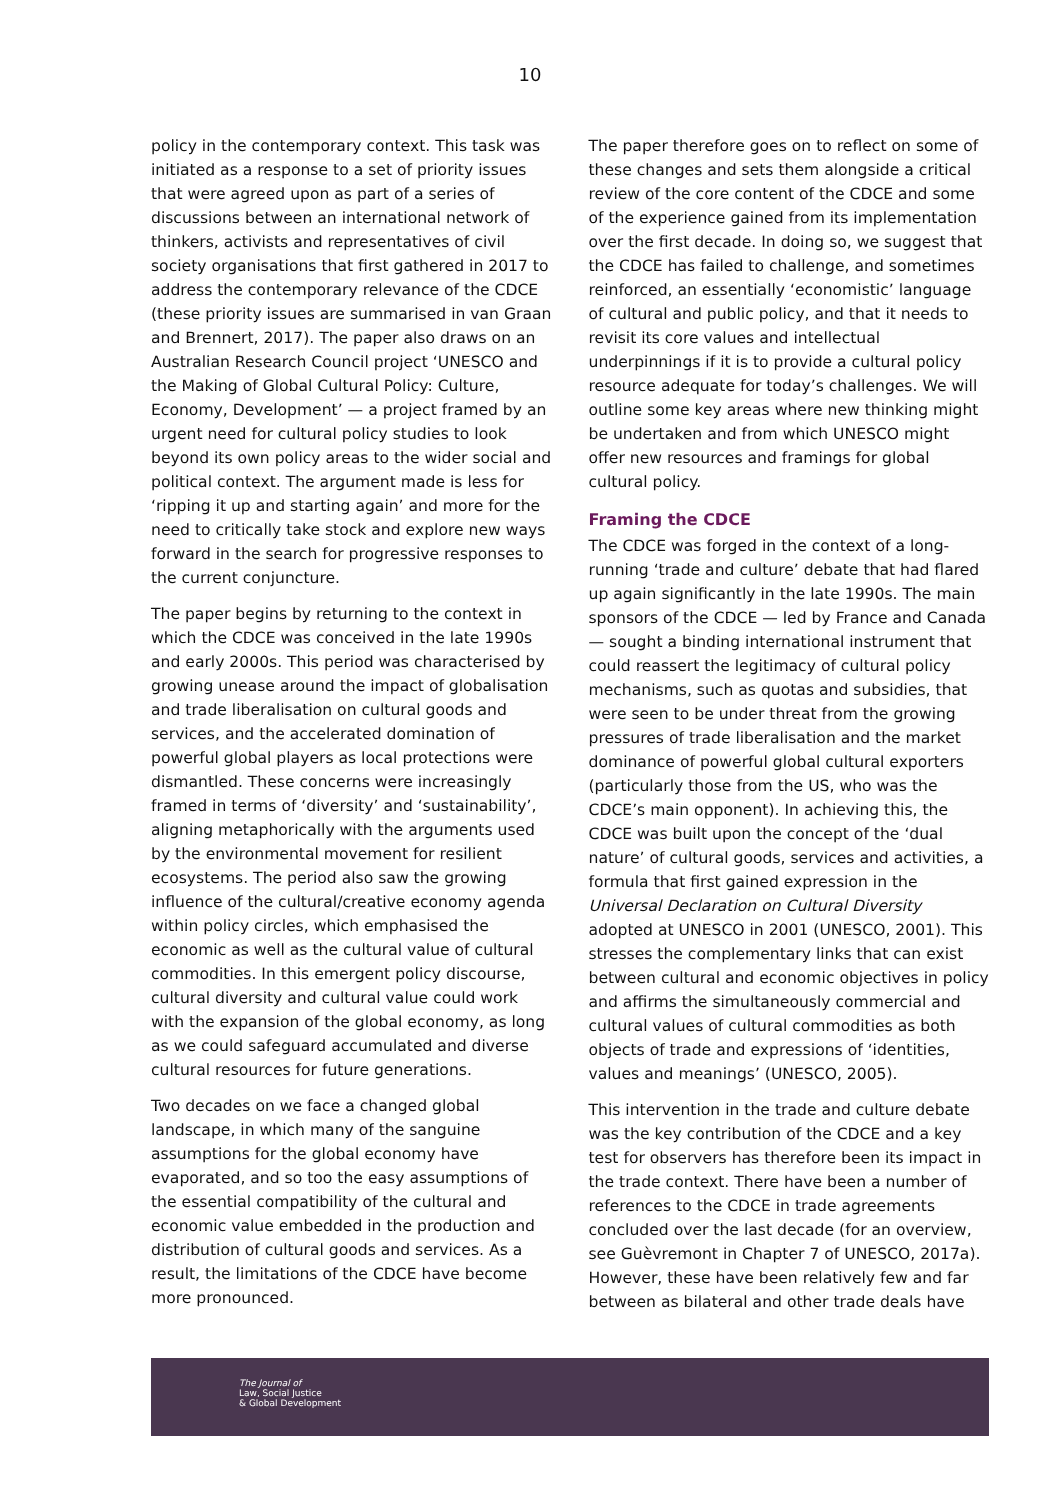10
policy in the contemporary context. This task was initiated as a response to a set of priority issues that were agreed upon as part of a series of discussions between an international network of thinkers, activists and representatives of civil society organisations that first gathered in 2017 to address the contemporary relevance of the CDCE (these priority issues are summarised in van Graan and Brennert, 2017). The paper also draws on an Australian Research Council project ‘UNESCO and the Making of Global Cultural Policy: Culture, Economy, Development’ — a project framed by an urgent need for cultural policy studies to look beyond its own policy areas to the wider social and political context. The argument made is less for ‘ripping it up and starting again’ and more for the need to critically take stock and explore new ways forward in the search for progressive responses to the current conjuncture.
The paper begins by returning to the context in which the CDCE was conceived in the late 1990s and early 2000s. This period was characterised by growing unease around the impact of globalisation and trade liberalisation on cultural goods and services, and the accelerated domination of powerful global players as local protections were dismantled. These concerns were increasingly framed in terms of ‘diversity’ and ‘sustainability’, aligning metaphorically with the arguments used by the environmental movement for resilient ecosystems. The period also saw the growing influence of the cultural/creative economy agenda within policy circles, which emphasised the economic as well as the cultural value of cultural commodities. In this emergent policy discourse, cultural diversity and cultural value could work with the expansion of the global economy, as long as we could safeguard accumulated and diverse cultural resources for future generations.
Two decades on we face a changed global landscape, in which many of the sanguine assumptions for the global economy have evaporated, and so too the easy assumptions of the essential compatibility of the cultural and economic value embedded in the production and distribution of cultural goods and services. As a result, the limitations of the CDCE have become more pronounced.
The paper therefore goes on to reflect on some of these changes and sets them alongside a critical review of the core content of the CDCE and some of the experience gained from its implementation over the first decade. In doing so, we suggest that the CDCE has failed to challenge, and sometimes reinforced, an essentially ‘economistic’ language of cultural and public policy, and that it needs to revisit its core values and intellectual underpinnings if it is to provide a cultural policy resource adequate for today’s challenges. We will outline some key areas where new thinking might be undertaken and from which UNESCO might offer new resources and framings for global cultural policy.
Framing the CDCE
The CDCE was forged in the context of a long-running ‘trade and culture’ debate that had flared up again significantly in the late 1990s. The main sponsors of the CDCE — led by France and Canada — sought a binding international instrument that could reassert the legitimacy of cultural policy mechanisms, such as quotas and subsidies, that were seen to be under threat from the growing pressures of trade liberalisation and the market dominance of powerful global cultural exporters (particularly those from the US, who was the CDCE’s main opponent). In achieving this, the CDCE was built upon the concept of the ‘dual nature’ of cultural goods, services and activities, a formula that first gained expression in the Universal Declaration on Cultural Diversity adopted at UNESCO in 2001 (UNESCO, 2001). This stresses the complementary links that can exist between cultural and economic objectives in policy and affirms the simultaneously commercial and cultural values of cultural commodities as both objects of trade and expressions of ‘identities, values and meanings’ (UNESCO, 2005).
This intervention in the trade and culture debate was the key contribution of the CDCE and a key test for observers has therefore been its impact in the trade context. There have been a number of references to the CDCE in trade agreements concluded over the last decade (for an overview, see Guèvremont in Chapter 7 of UNESCO, 2017a). However, these have been relatively few and far between as bilateral and other trade deals have
The Journal of
Law, Social Justice
& Global Development